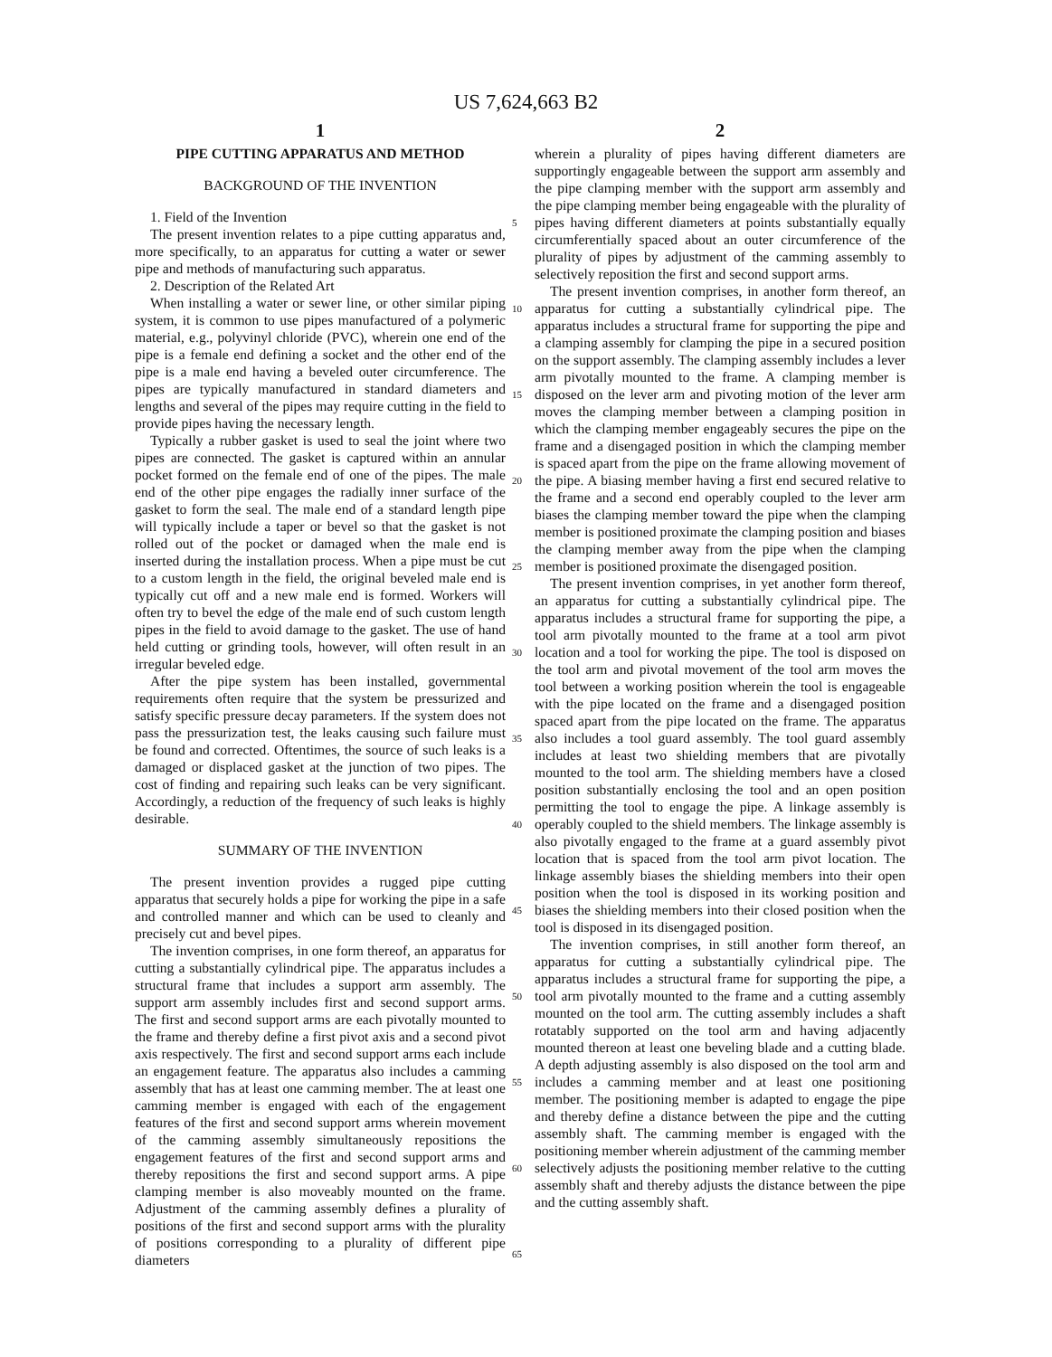US 7,624,663 B2
1
PIPE CUTTING APPARATUS AND METHOD
BACKGROUND OF THE INVENTION
1. Field of the Invention
The present invention relates to a pipe cutting apparatus and, more specifically, to an apparatus for cutting a water or sewer pipe and methods of manufacturing such apparatus.
2. Description of the Related Art
When installing a water or sewer line, or other similar piping system, it is common to use pipes manufactured of a polymeric material, e.g., polyvinyl chloride (PVC), wherein one end of the pipe is a female end defining a socket and the other end of the pipe is a male end having a beveled outer circumference. The pipes are typically manufactured in standard diameters and lengths and several of the pipes may require cutting in the field to provide pipes having the necessary length.
Typically a rubber gasket is used to seal the joint where two pipes are connected. The gasket is captured within an annular pocket formed on the female end of one of the pipes. The male end of the other pipe engages the radially inner surface of the gasket to form the seal. The male end of a standard length pipe will typically include a taper or bevel so that the gasket is not rolled out of the pocket or damaged when the male end is inserted during the installation process. When a pipe must be cut to a custom length in the field, the original beveled male end is typically cut off and a new male end is formed. Workers will often try to bevel the edge of the male end of such custom length pipes in the field to avoid damage to the gasket. The use of hand held cutting or grinding tools, however, will often result in an irregular beveled edge.
After the pipe system has been installed, governmental requirements often require that the system be pressurized and satisfy specific pressure decay parameters. If the system does not pass the pressurization test, the leaks causing such failure must be found and corrected. Oftentimes, the source of such leaks is a damaged or displaced gasket at the junction of two pipes. The cost of finding and repairing such leaks can be very significant. Accordingly, a reduction of the frequency of such leaks is highly desirable.
SUMMARY OF THE INVENTION
The present invention provides a rugged pipe cutting apparatus that securely holds a pipe for working the pipe in a safe and controlled manner and which can be used to cleanly and precisely cut and bevel pipes.
The invention comprises, in one form thereof, an apparatus for cutting a substantially cylindrical pipe. The apparatus includes a structural frame that includes a support arm assembly. The support arm assembly includes first and second support arms. The first and second support arms are each pivotally mounted to the frame and thereby define a first pivot axis and a second pivot axis respectively. The first and second support arms each include an engagement feature. The apparatus also includes a camming assembly that has at least one camming member. The at least one camming member is engaged with each of the engagement features of the first and second support arms wherein movement of the camming assembly simultaneously repositions the engagement features of the first and second support arms and thereby repositions the first and second support arms. A pipe clamping member is also moveably mounted on the frame. Adjustment of the camming assembly defines a plurality of positions of the first and second support arms with the plurality of positions corresponding to a plurality of different pipe diameters
5
10
15
20
25
30
35
40
45
50
55
60
65
2
wherein a plurality of pipes having different diameters are supportingly engageable between the support arm assembly and the pipe clamping member with the support arm assembly and the pipe clamping member being engageable with the plurality of pipes having different diameters at points substantially equally circumferentially spaced about an outer circumference of the plurality of pipes by adjustment of the camming assembly to selectively reposition the first and second support arms.
The present invention comprises, in another form thereof, an apparatus for cutting a substantially cylindrical pipe. The apparatus includes a structural frame for supporting the pipe and a clamping assembly for clamping the pipe in a secured position on the support assembly. The clamping assembly includes a lever arm pivotally mounted to the frame. A clamping member is disposed on the lever arm and pivoting motion of the lever arm moves the clamping member between a clamping position in which the clamping member engageably secures the pipe on the frame and a disengaged position in which the clamping member is spaced apart from the pipe on the frame allowing movement of the pipe. A biasing member having a first end secured relative to the frame and a second end operably coupled to the lever arm biases the clamping member toward the pipe when the clamping member is positioned proximate the clamping position and biases the clamping member away from the pipe when the clamping member is positioned proximate the disengaged position.
The present invention comprises, in yet another form thereof, an apparatus for cutting a substantially cylindrical pipe. The apparatus includes a structural frame for supporting the pipe, a tool arm pivotally mounted to the frame at a tool arm pivot location and a tool for working the pipe. The tool is disposed on the tool arm and pivotal movement of the tool arm moves the tool between a working position wherein the tool is engageable with the pipe located on the frame and a disengaged position spaced apart from the pipe located on the frame. The apparatus also includes a tool guard assembly. The tool guard assembly includes at least two shielding members that are pivotally mounted to the tool arm. The shielding members have a closed position substantially enclosing the tool and an open position permitting the tool to engage the pipe. A linkage assembly is operably coupled to the shield members. The linkage assembly is also pivotally engaged to the frame at a guard assembly pivot location that is spaced from the tool arm pivot location. The linkage assembly biases the shielding members into their open position when the tool is disposed in its working position and biases the shielding members into their closed position when the tool is disposed in its disengaged position.
The invention comprises, in still another form thereof, an apparatus for cutting a substantially cylindrical pipe. The apparatus includes a structural frame for supporting the pipe, a tool arm pivotally mounted to the frame and a cutting assembly mounted on the tool arm. The cutting assembly includes a shaft rotatably supported on the tool arm and having adjacently mounted thereon at least one beveling blade and a cutting blade. A depth adjusting assembly is also disposed on the tool arm and includes a camming member and at least one positioning member. The positioning member is adapted to engage the pipe and thereby define a distance between the pipe and the cutting assembly shaft. The camming member is engaged with the positioning member wherein adjustment of the camming member selectively adjusts the positioning member relative to the cutting assembly shaft and thereby adjusts the distance between the pipe and the cutting assembly shaft.